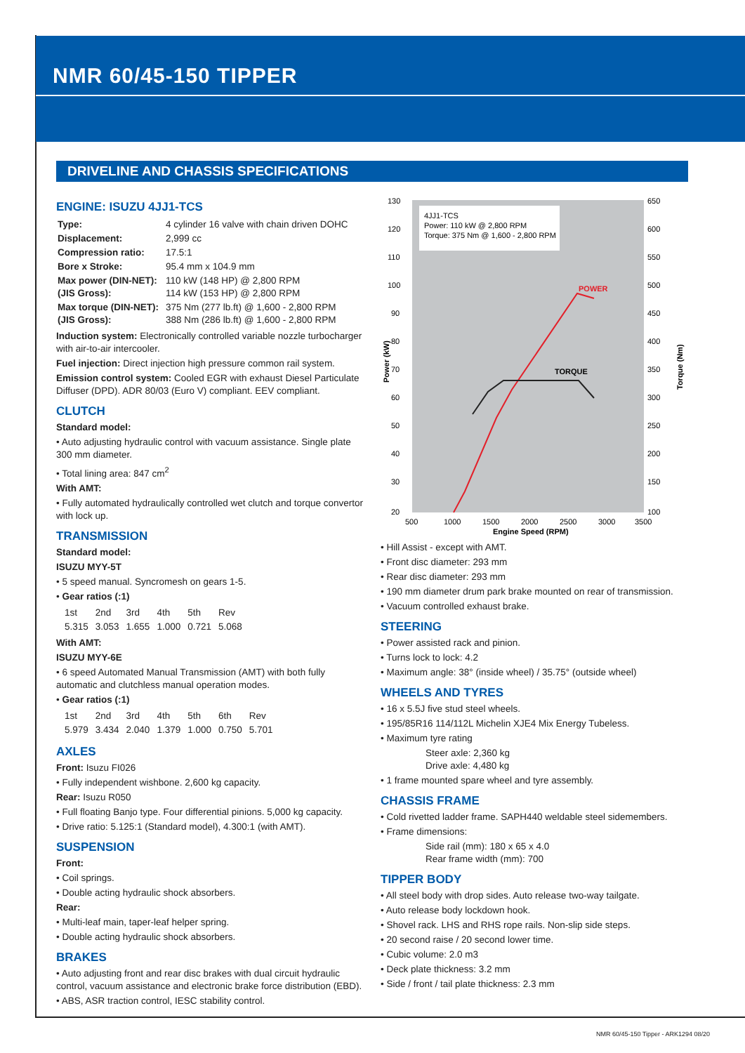NMR 60/45-150 TIPPER
DRIVELINE AND CHASSIS SPECIFICATIONS
ENGINE: ISUZU 4JJ1-TCS
| Type: | 4 cylinder 16 valve with chain driven DOHC |
| Displacement: | 2,999 cc |
| Compression ratio: | 17.5:1 |
| Bore x Stroke: | 95.4 mm x 104.9 mm |
| Max power (DIN-NET): (JIS Gross): | 110 kW (148 HP) @ 2,800 RPM 114 kW (153 HP) @ 2,800 RPM |
| Max torque (DIN-NET): (JIS Gross): | 375 Nm (277 lb.ft) @ 1,600 - 2,800 RPM 388 Nm (286 lb.ft) @ 1,600 - 2,800 RPM |
Induction system: Electronically controlled variable nozzle turbocharger with air-to-air intercooler.
Fuel injection: Direct injection high pressure common rail system.
Emission control system: Cooled EGR with exhaust Diesel Particulate Diffuser (DPD). ADR 80/03 (Euro V) compliant. EEV compliant.
CLUTCH
Standard model:
• Auto adjusting hydraulic control with vacuum assistance. Single plate 300 mm diameter.
• Total lining area: 847 cm<sup>2</sup>
With AMT:
• Fully automated hydraulically controlled wet clutch and torque convertor with lock up.
TRANSMISSION
Standard model:
ISUZU MYY-5T
• 5 speed manual. Syncromesh on gears 1-5.
• Gear ratios (:1)
| 1st | 2nd | 3rd | 4th | 5th | Rev |
| 5.315 | 3.053 | 1.655 | 1.000 | 0.721 | 5.068 |
With AMT:
ISUZU MYY-6E
• 6 speed Automated Manual Transmission (AMT) with both fully automatic and clutchless manual operation modes.
• Gear ratios (:1)
| 1st | 2nd | 3rd | 4th | 5th | 6th | Rev |
| 5.979 | 3.434 | 2.040 | 1.379 | 1.000 | 0.750 | 5.701 |
AXLES
Front: Isuzu FI026
• Fully independent wishbone. 2,600 kg capacity.
Rear: Isuzu R050
• Full floating Banjo type. Four differential pinions. 5,000 kg capacity.
• Drive ratio: 5.125:1 (Standard model), 4.300:1 (with AMT).
SUSPENSION
Front:
• Coil springs.
• Double acting hydraulic shock absorbers.
Rear:
• Multi-leaf main, taper-leaf helper spring.
• Double acting hydraulic shock absorbers.
BRAKES
• Auto adjusting front and rear disc brakes with dual circuit hydraulic control, vacuum assistance and electronic brake force distribution (EBD).
• ABS, ASR traction control, IESC stability control.
4JJ1-TCS
Power: 110 kW @ 2,800 RPM
Torque: 375 Nm @ 1,600 - 2,800 RPM
POWER
TORQUE
130
120
110
100
90
80
70
60
50
40
30
20
650
600
550
500
450
400
350
300
250
200
150
100
500
1000
1500
2000
2500
3000
3500
Engine Speed (RPM)
Power (kW)
Torque (Nm)
• Hill Assist - except with AMT.
• Front disc diameter: 293 mm
• Rear disc diameter: 293 mm
• 190 mm diameter drum park brake mounted on rear of transmission.
• Vacuum controlled exhaust brake.
STEERING
• Power assisted rack and pinion.
• Turns lock to lock: 4.2
• Maximum angle: 38° (inside wheel) / 35.75° (outside wheel)
WHEELS AND TYRES
• 16 x 5.5J five stud steel wheels.
• 195/85R16 114/112L Michelin XJE4 Mix Energy Tubeless.
• Maximum tyre rating
Steer axle: 2,360 kg
Drive axle: 4,480 kg
• 1 frame mounted spare wheel and tyre assembly.
CHASSIS FRAME
• Cold rivetted ladder frame. SAPH440 weldable steel sidemembers.
• Frame dimensions:
Side rail (mm): 180 x 65 x 4.0
Rear frame width (mm): 700
TIPPER BODY
• All steel body with drop sides. Auto release two-way tailgate.
• Auto release body lockdown hook.
• Shovel rack. LHS and RHS rope rails. Non-slip side steps.
• 20 second raise / 20 second lower time.
• Cubic volume: 2.0 m3
• Deck plate thickness: 3.2 mm
• Side / front / tail plate thickness: 2.3 mm
NMR 60/45-150 Tipper - ARK1294 08/20